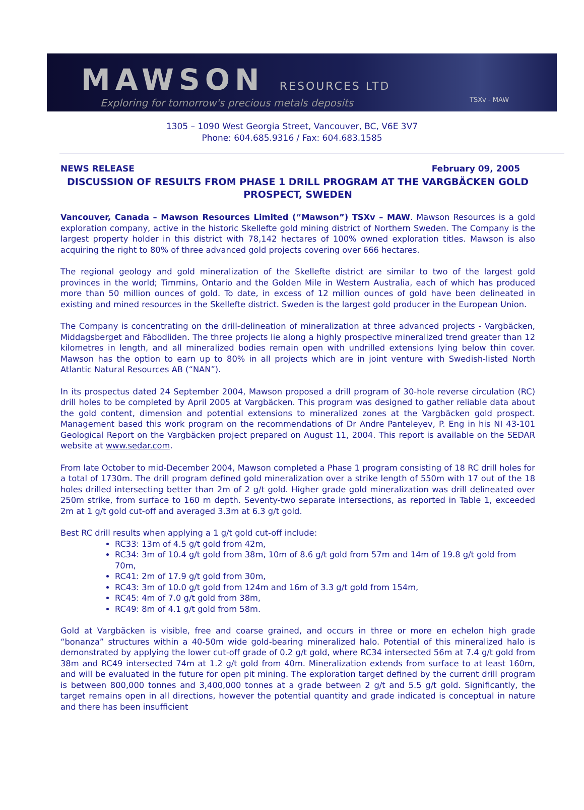MAWSON RESOURCES LTD
Exploring for tomorrow's precious metals deposits
TSXv - MAW
1305 – 1090 West Georgia Street, Vancouver, BC, V6E 3V7
Phone: 604.685.9316 / Fax: 604.683.1585
NEWS RELEASE February 09, 2005
DISCUSSION OF RESULTS FROM PHASE 1 DRILL PROGRAM AT THE VARGBÄCKEN GOLD PROSPECT, SWEDEN
Vancouver, Canada – Mawson Resources Limited (“Mawson”) TSXv – MAW. Mawson Resources is a gold exploration company, active in the historic Skellefte gold mining district of Northern Sweden. The Company is the largest property holder in this district with 78,142 hectares of 100% owned exploration titles. Mawson is also acquiring the right to 80% of three advanced gold projects covering over 666 hectares.
The regional geology and gold mineralization of the Skellefte district are similar to two of the largest gold provinces in the world; Timmins, Ontario and the Golden Mile in Western Australia, each of which has produced more than 50 million ounces of gold. To date, in excess of 12 million ounces of gold have been delineated in existing and mined resources in the Skellefte district. Sweden is the largest gold producer in the European Union.
The Company is concentrating on the drill-delineation of mineralization at three advanced projects - Vargbäcken, Middagsberget and Fäbodliden. The three projects lie along a highly prospective mineralized trend greater than 12 kilometres in length, and all mineralized bodies remain open with undrilled extensions lying below thin cover. Mawson has the option to earn up to 80% in all projects which are in joint venture with Swedish-listed North Atlantic Natural Resources AB (“NAN”).
In its prospectus dated 24 September 2004, Mawson proposed a drill program of 30-hole reverse circulation (RC) drill holes to be completed by April 2005 at Vargbäcken. This program was designed to gather reliable data about the gold content, dimension and potential extensions to mineralized zones at the Vargbäcken gold prospect. Management based this work program on the recommendations of Dr Andre Panteleyev, P. Eng in his NI 43-101 Geological Report on the Vargbäcken project prepared on August 11, 2004. This report is available on the SEDAR website at www.sedar.com.
From late October to mid-December 2004, Mawson completed a Phase 1 program consisting of 18 RC drill holes for a total of 1730m. The drill program defined gold mineralization over a strike length of 550m with 17 out of the 18 holes drilled intersecting better than 2m of 2 g/t gold. Higher grade gold mineralization was drill delineated over 250m strike, from surface to 160 m depth. Seventy-two separate intersections, as reported in Table 1, exceeded 2m at 1 g/t gold cut-off and averaged 3.3m at 6.3 g/t gold.
Best RC drill results when applying a 1 g/t gold cut-off include:
RC33: 13m of 4.5 g/t gold from 42m,
RC34: 3m of 10.4 g/t gold from 38m, 10m of 8.6 g/t gold from 57m and 14m of 19.8 g/t gold from 70m,
RC41: 2m of 17.9 g/t gold from 30m,
RC43: 3m of 10.0 g/t gold from 124m and 16m of 3.3 g/t gold from 154m,
RC45: 4m of 7.0 g/t gold from 38m,
RC49: 8m of 4.1 g/t gold from 58m.
Gold at Vargbäcken is visible, free and coarse grained, and occurs in three or more en echelon high grade “bonanza” structures within a 40-50m wide gold-bearing mineralized halo. Potential of this mineralized halo is demonstrated by applying the lower cut-off grade of 0.2 g/t gold, where RC34 intersected 56m at 7.4 g/t gold from 38m and RC49 intersected 74m at 1.2 g/t gold from 40m. Mineralization extends from surface to at least 160m, and will be evaluated in the future for open pit mining. The exploration target defined by the current drill program is between 800,000 tonnes and 3,400,000 tonnes at a grade between 2 g/t and 5.5 g/t gold. Significantly, the target remains open in all directions, however the potential quantity and grade indicated is conceptual in nature and there has been insufficient